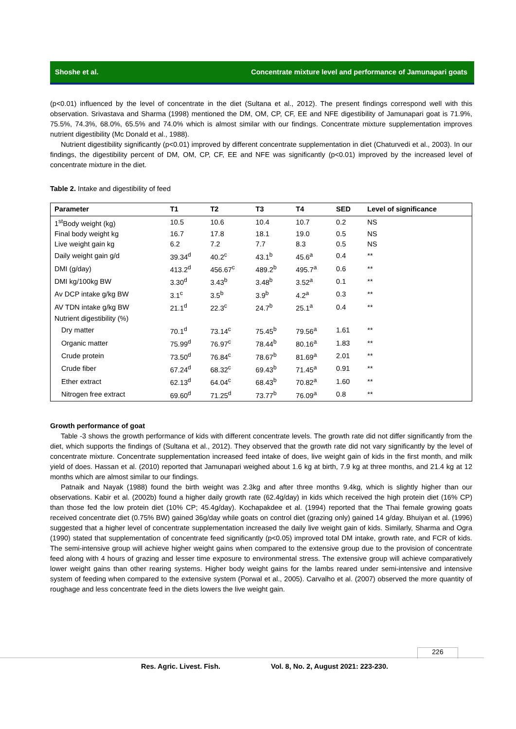Shoshe et al. Concentrate mixture level and performance of Jamunapari goats
(p<0.01) influenced by the level of concentrate in the diet (Sultana et al., 2012). The present findings correspond well with this observation. Srivastava and Sharma (1998) mentioned the DM, OM, CP, CF, EE and NFE digestibility of Jamunapari goat is 71.9%, 75.5%, 74.3%, 68.0%, 65.5% and 74.0% which is almost similar with our findings. Concentrate mixture supplementation improves nutrient digestibility (Mc Donald et al., 1988).
Nutrient digestibility significantly (p<0.01) improved by different concentrate supplementation in diet (Chaturvedi et al., 2003). In our findings, the digestibility percent of DM, OM, CP, CF, EE and NFE was significantly (p<0.01) improved by the increased level of concentrate mixture in the diet.
Table 2. Intake and digestibility of feed
| Parameter | T1 | T2 | T3 | T4 | SED | Level of significance |
| --- | --- | --- | --- | --- | --- | --- |
| 1<sup>st</sup>Body weight (kg) | 10.5 | 10.6 | 10.4 | 10.7 | 0.2 | NS |
| Final body weight kg | 16.7 | 17.8 | 18.1 | 19.0 | 0.5 | NS |
| Live weight gain kg | 6.2 | 7.2 | 7.7 | 8.3 | 0.5 | NS |
| Daily weight gain g/d | 39.34<sup>d</sup> | 40.2<sup>c</sup> | 43.1<sup>b</sup> | 45.6<sup>a</sup> | 0.4 | ** |
| DMI (g/day) | 413.2<sup>d</sup> | 456.67<sup>c</sup> | 489.2<sup>b</sup> | 495.7<sup>a</sup> | 0.6 | ** |
| DMI kg/100kg BW | 3.30<sup>d</sup> | 3.43<sup>b</sup> | 3.48<sup>b</sup> | 3.52<sup>a</sup> | 0.1 | ** |
| Av DCP intake g/kg BW | 3.1<sup>c</sup> | 3.5<sup>b</sup> | 3.9<sup>b</sup> | 4.2<sup>a</sup> | 0.3 | ** |
| AV TDN intake g/kg BW | 21.1<sup>d</sup> | 22.3<sup>c</sup> | 24.7<sup>b</sup> | 25.1<sup>a</sup> | 0.4 | ** |
| Nutrient digestibility (%) | | | | | | |
| Dry matter | 70.1<sup>d</sup> | 73.14<sup>c</sup> | 75.45<sup>b</sup> | 79.56<sup>a</sup> | 1.61 | ** |
| Organic matter | 75.99<sup>d</sup> | 76.97<sup>c</sup> | 78.44<sup>b</sup> | 80.16<sup>a</sup> | 1.83 | ** |
| Crude protein | 73.50<sup>d</sup> | 76.84<sup>c</sup> | 78.67<sup>b</sup> | 81.69<sup>a</sup> | 2.01 | ** |
| Crude fiber | 67.24<sup>d</sup> | 68.32<sup>c</sup> | 69.43<sup>b</sup> | 71.45<sup>a</sup> | 0.91 | ** |
| Ether extract | 62.13<sup>d</sup> | 64.04<sup>c</sup> | 68.43<sup>b</sup> | 70.82<sup>a</sup> | 1.60 | ** |
| Nitrogen free extract | 69.60<sup>d</sup> | 71.25<sup>d</sup> | 73.77<sup>b</sup> | 76.09<sup>a</sup> | 0.8 | ** |
Growth performance of goat
Table -3 shows the growth performance of kids with different concentrate levels. The growth rate did not differ significantly from the diet, which supports the findings of (Sultana et al., 2012). They observed that the growth rate did not vary significantly by the level of concentrate mixture. Concentrate supplementation increased feed intake of does, live weight gain of kids in the first month, and milk yield of does. Hassan et al. (2010) reported that Jamunapari weighed about 1.6 kg at birth, 7.9 kg at three months, and 21.4 kg at 12 months which are almost similar to our findings.
Patnaik and Nayak (1988) found the birth weight was 2.3kg and after three months 9.4kg, which is slightly higher than our observations. Kabir et al. (2002b) found a higher daily growth rate (62.4g/day) in kids which received the high protein diet (16% CP) than those fed the low protein diet (10% CP; 45.4g/day). Kochapakdee et al. (1994) reported that the Thai female growing goats received concentrate diet (0.75% BW) gained 36g/day while goats on control diet (grazing only) gained 14 g/day. Bhuiyan et al. (1996) suggested that a higher level of concentrate supplementation increased the daily live weight gain of kids. Similarly, Sharma and Ogra (1990) stated that supplementation of concentrate feed significantly (p<0.05) improved total DM intake, growth rate, and FCR of kids. The semi-intensive group will achieve higher weight gains when compared to the extensive group due to the provision of concentrate feed along with 4 hours of grazing and lesser time exposure to environmental stress. The extensive group will achieve comparatively lower weight gains than other rearing systems. Higher body weight gains for the lambs reared under semi-intensive and intensive system of feeding when compared to the extensive system (Porwal et al., 2005). Carvalho et al. (2007) observed the more quantity of roughage and less concentrate feed in the diets lowers the live weight gain.
226
Res. Agric. Livest. Fish. Vol. 8, No. 2, August 2021: 223-230.